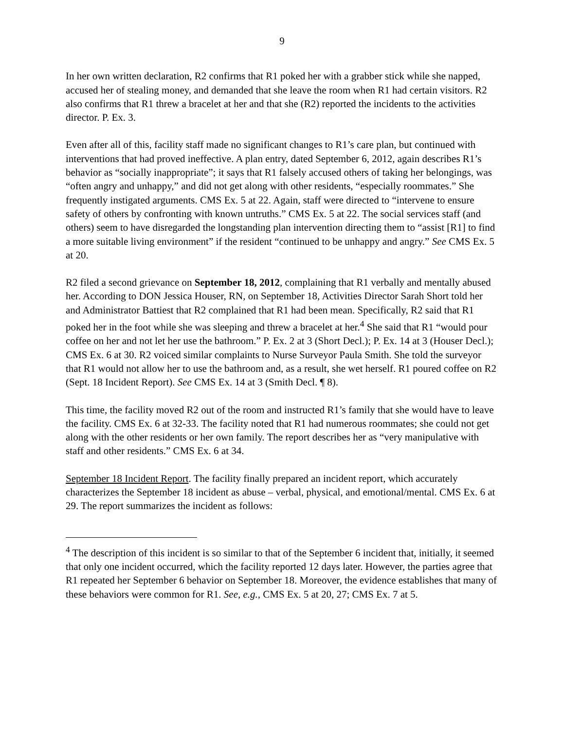9
In her own written declaration, R2 confirms that R1 poked her with a grabber stick while she napped, accused her of stealing money, and demanded that she leave the room when R1 had certain visitors. R2 also confirms that R1 threw a bracelet at her and that she (R2) reported the incidents to the activities director. P. Ex. 3.
Even after all of this, facility staff made no significant changes to R1’s care plan, but continued with interventions that had proved ineffective. A plan entry, dated September 6, 2012, again describes R1’s behavior as “socially inappropriate”; it says that R1 falsely accused others of taking her belongings, was “often angry and unhappy,” and did not get along with other residents, “especially roommates.” She frequently instigated arguments. CMS Ex. 5 at 22. Again, staff were directed to “intervene to ensure safety of others by confronting with known untruths.” CMS Ex. 5 at 22. The social services staff (and others) seem to have disregarded the longstanding plan intervention directing them to “assist [R1] to find a more suitable living environment” if the resident “continued to be unhappy and angry.” See CMS Ex. 5 at 20.
R2 filed a second grievance on September 18, 2012, complaining that R1 verbally and mentally abused her. According to DON Jessica Houser, RN, on September 18, Activities Director Sarah Short told her and Administrator Battiest that R2 complained that R1 had been mean. Specifically, R2 said that R1 poked her in the foot while she was sleeping and threw a bracelet at her.<sup>4</sup> She said that R1 “would pour coffee on her and not let her use the bathroom.” P. Ex. 2 at 3 (Short Decl.); P. Ex. 14 at 3 (Houser Decl.); CMS Ex. 6 at 30. R2 voiced similar complaints to Nurse Surveyor Paula Smith. She told the surveyor that R1 would not allow her to use the bathroom and, as a result, she wet herself. R1 poured coffee on R2 (Sept. 18 Incident Report). See CMS Ex. 14 at 3 (Smith Decl. ¶ 8).
This time, the facility moved R2 out of the room and instructed R1’s family that she would have to leave the facility. CMS Ex. 6 at 32-33. The facility noted that R1 had numerous roommates; she could not get along with the other residents or her own family. The report describes her as “very manipulative with staff and other residents.” CMS Ex. 6 at 34.
September 18 Incident Report. The facility finally prepared an incident report, which accurately characterizes the September 18 incident as abuse – verbal, physical, and emotional/mental. CMS Ex. 6 at 29. The report summarizes the incident as follows:
<sup>4</sup> The description of this incident is so similar to that of the September 6 incident that, initially, it seemed that only one incident occurred, which the facility reported 12 days later. However, the parties agree that R1 repeated her September 6 behavior on September 18. Moreover, the evidence establishes that many of these behaviors were common for R1. See, e.g., CMS Ex. 5 at 20, 27; CMS Ex. 7 at 5.